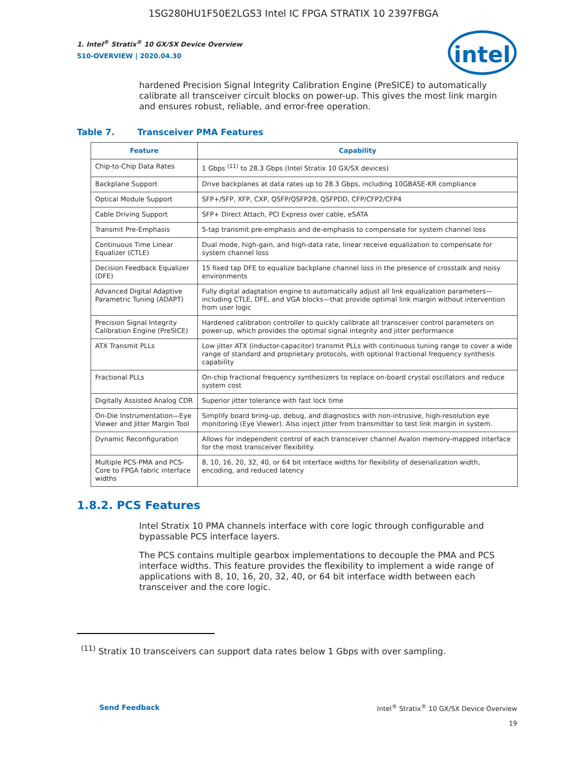1SG280HU1F50E2LGS3 Intel IC FPGA STRATIX 10 2397FBGA
intel
1. Intel<sup>®</sup> Stratix<sup>®</sup> 10 GX/SX Device Overview
S10-OVERVIEW | 2020.04.30
hardened Precision Signal Integrity Calibration Engine (PreSICE) to automatically calibrate all transceiver circuit blocks on power-up. This gives the most link margin and ensures robust, reliable, and error-free operation.
Table 7. Transceiver PMA Features
| Feature | Capability |
| --- | --- |
| Chip-to-Chip Data Rates | 1 Gbps <sup>(11)</sup> to 28.3 Gbps (Intel Stratix 10 GX/SX devices) |
| Backplane Support | Drive backplanes at data rates up to 28.3 Gbps, including 10GBASE-KR compliance |
| Optical Module Support | SFP+/SFP, XFP, CXP, QSFP/QSFP28, QSFPDD, CFP/CFP2/CFP4 |
| Cable Driving Support | SFP+ Direct Attach, PCI Express over cable, eSATA |
| Transmit Pre-Emphasis | 5-tap transmit pre-emphasis and de-emphasis to compensate for system channel loss |
| Continuous Time Linear Equalizer (CTLE) | Dual mode, high-gain, and high-data rate, linear receive equalization to compensate for system channel loss |
| Decision Feedback Equalizer (DFE) | 15 fixed tap DFE to equalize backplane channel loss in the presence of crosstalk and noisy environments |
| Advanced Digital Adaptive Parametric Tuning (ADAPT) | Fully digital adaptation engine to automatically adjust all link equalization parameters—including CTLE, DFE, and VGA blocks—that provide optimal link margin without intervention from user logic |
| Precision Signal Integrity Calibration Engine (PreSICE) | Hardened calibration controller to quickly calibrate all transceiver control parameters on power-up, which provides the optimal signal integrity and jitter performance |
| ATX Transmit PLLs | Low jitter ATX (inductor-capacitor) transmit PLLs with continuous tuning range to cover a wide range of standard and proprietary protocols, with optional fractional frequency synthesis capability |
| Fractional PLLs | On-chip fractional frequency synthesizers to replace on-board crystal oscillators and reduce system cost |
| Digitally Assisted Analog CDR | Superior jitter tolerance with fast lock time |
| On-Die Instrumentation—Eye Viewer and Jitter Margin Tool | Simplify board bring-up, debug, and diagnostics with non-intrusive, high-resolution eye monitoring (Eye Viewer). Also inject jitter from transmitter to test link margin in system. |
| Dynamic Reconfiguration | Allows for independent control of each transceiver channel Avalon memory-mapped interface for the most transceiver flexibility. |
| Multiple PCS-PMA and PCS-Core to FPGA fabric interface widths | 8, 10, 16, 20, 32, 40, or 64 bit interface widths for flexibility of deserialization width, encoding, and reduced latency |
1.8.2. PCS Features
Intel Stratix 10 PMA channels interface with core logic through configurable and bypassable PCS interface layers.
The PCS contains multiple gearbox implementations to decouple the PMA and PCS interface widths. This feature provides the flexibility to implement a wide range of applications with 8, 10, 16, 20, 32, 40, or 64 bit interface width between each transceiver and the core logic.
<sup>(11)</sup> Stratix 10 transceivers can support data rates below 1 Gbps with over sampling.
Send Feedback Intel<sup>®</sup> Stratix<sup>®</sup> 10 GX/SX Device Overview
19